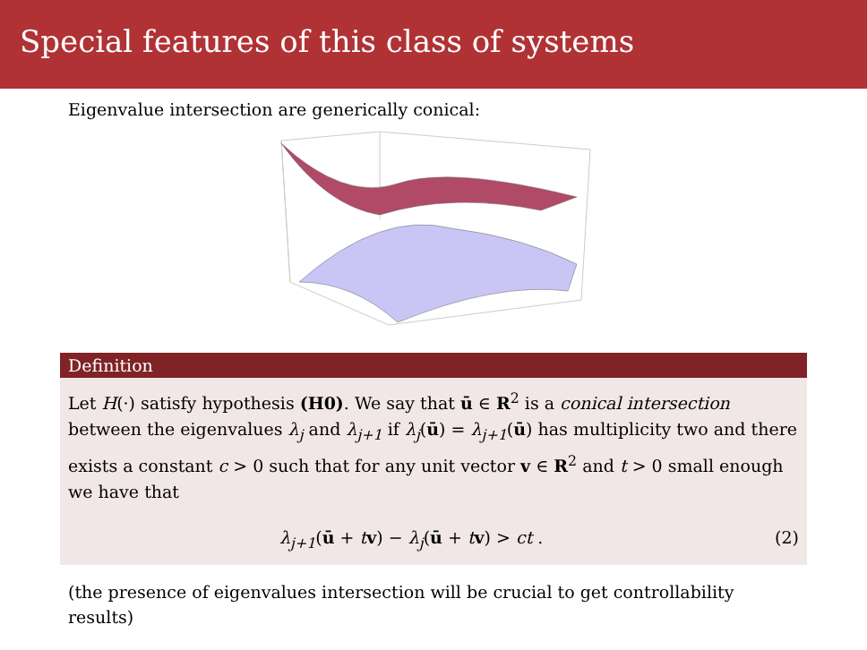Special features of this class of systems
Eigenvalue intersection are generically conical:
Definition
Let H(·) satisfy hypothesis (H0). We say that ū ∈ R<sup>2</sup> is a conical intersection between the eigenvalues λ<sub>j</sub> and λ<sub>j+1</sub> if λ<sub>j</sub>(ū) = λ<sub>j+1</sub>(ū) has multiplicity two and there exists a constant c > 0 such that for any unit vector v ∈ R<sup>2</sup> and t > 0 small enough we have that
λ<sub>j+1</sub>(ū + tv) − λ<sub>j</sub>(ū + tv) > ct . (2)
(the presence of eigenvalues intersection will be crucial to get controllability results)